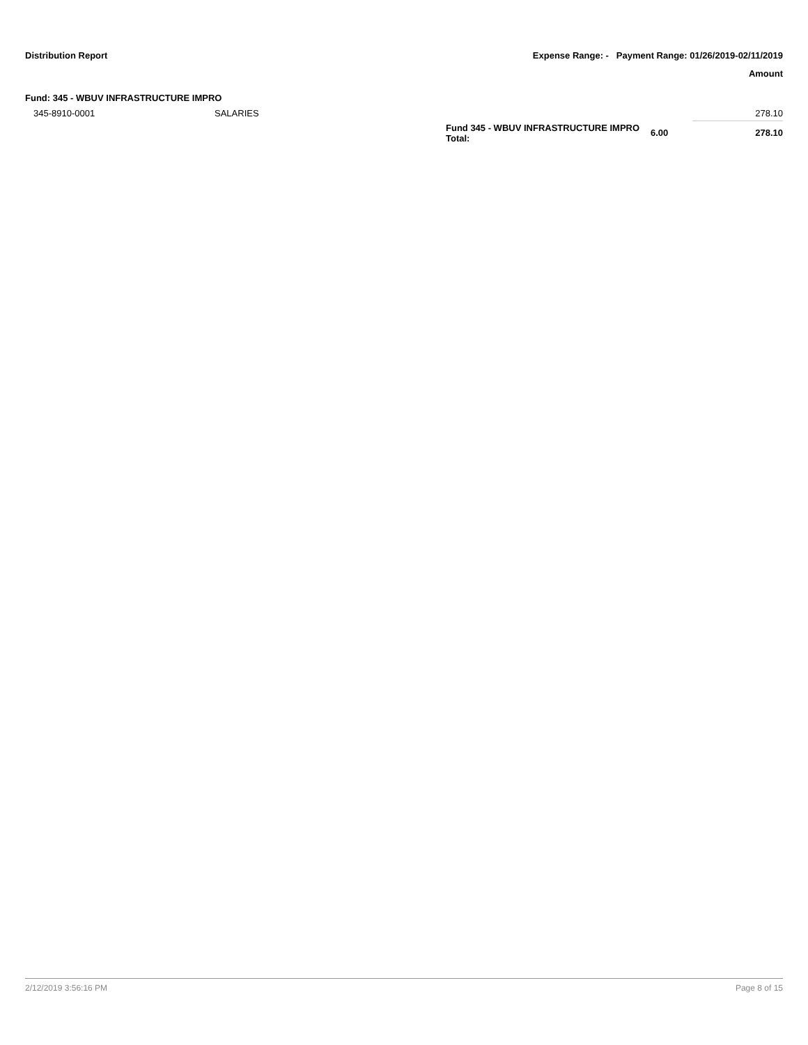Distribution Report Expense Range: - Payment Range: 01/26/2019-02/11/2019
Amount
Fund: 345 - WBUV INFRASTRUCTURE IMPRO
| 345-8910-0001 | SALARIES | | | 278.10 |
| | | Fund 345 - WBUV INFRASTRUCTURE IMPRO Total: | 6.00 | 278.10 |
2/12/2019 3:56:16 PM Page 8 of 15